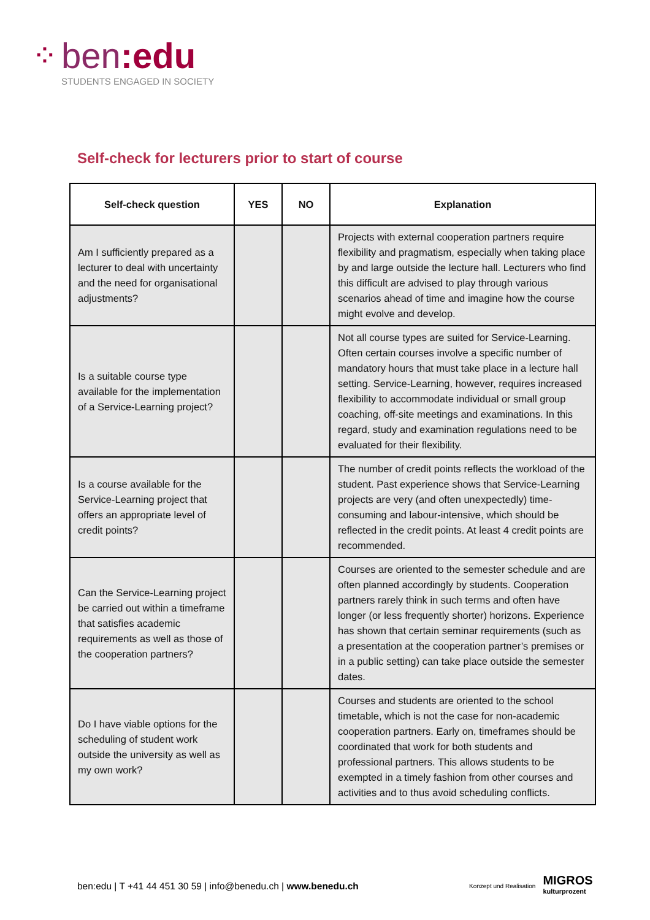⁘
ben:edu
STUDENTS ENGAGED IN SOCIETY
Self-check for lecturers prior to start of course
| Self-check question | YES | NO | Explanation |
| --- | --- | --- | --- |
| Am I sufficiently prepared as a lecturer to deal with uncertainty and the need for organisational adjustments? | | | Projects with external cooperation partners require flexibility and pragmatism, especially when taking place by and large outside the lecture hall. Lecturers who find this difficult are advised to play through various scenarios ahead of time and imagine how the course might evolve and develop. |
| Is a suitable course type available for the implementation of a Service-Learning project? | | | Not all course types are suited for Service-Learning. Often certain courses involve a specific number of mandatory hours that must take place in a lecture hall setting. Service-Learning, however, requires increased flexibility to accommodate individual or small group coaching, off-site meetings and examinations. In this regard, study and examination regulations need to be evaluated for their flexibility. |
| Is a course available for the Service-Learning project that offers an appropriate level of credit points? | | | The number of credit points reflects the workload of the student. Past experience shows that Service-Learning projects are very (and often unexpectedly) time-consuming and labour-intensive, which should be reflected in the credit points. At least 4 credit points are recommended. |
| Can the Service-Learning project be carried out within a timeframe that satisfies academic requirements as well as those of the cooperation partners? | | | Courses are oriented to the semester schedule and are often planned accordingly by students. Cooperation partners rarely think in such terms and often have longer (or less frequently shorter) horizons. Experience has shown that certain seminar requirements (such as a presentation at the cooperation partner’s premises or in a public setting) can take place outside the semester dates. |
| Do I have viable options for the scheduling of student work outside the university as well as my own work? | | | Courses and students are oriented to the school timetable, which is not the case for non-academic cooperation partners. Early on, timeframes should be coordinated that work for both students and professional partners. This allows students to be exempted in a timely fashion from other courses and activities and to thus avoid scheduling conflicts. |
ben:edu | T +41 44 451 30 59 | info@benedu.ch | www.benedu.ch
Konzept und Realisation
MIGROS
kulturprozent